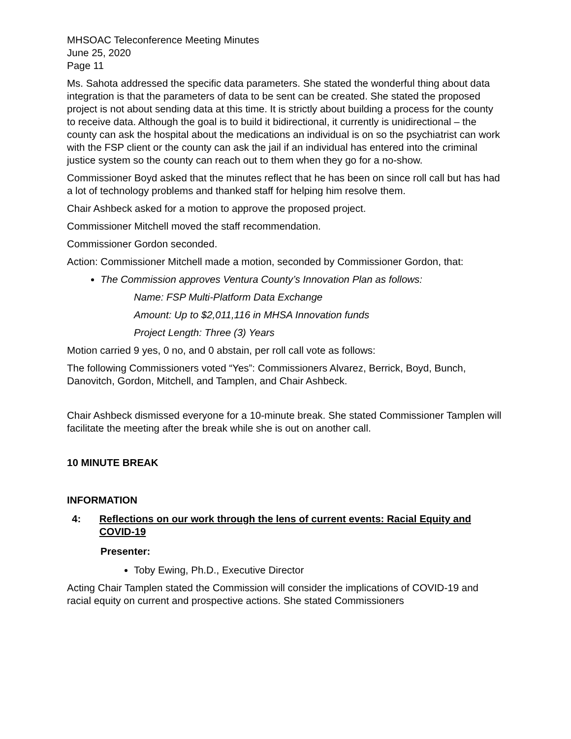MHSOAC Teleconference Meeting Minutes
June 25, 2020
Page 11
Ms. Sahota addressed the specific data parameters. She stated the wonderful thing about data integration is that the parameters of data to be sent can be created. She stated the proposed project is not about sending data at this time. It is strictly about building a process for the county to receive data. Although the goal is to build it bidirectional, it currently is unidirectional – the county can ask the hospital about the medications an individual is on so the psychiatrist can work with the FSP client or the county can ask the jail if an individual has entered into the criminal justice system so the county can reach out to them when they go for a no-show.
Commissioner Boyd asked that the minutes reflect that he has been on since roll call but has had a lot of technology problems and thanked staff for helping him resolve them.
Chair Ashbeck asked for a motion to approve the proposed project.
Commissioner Mitchell moved the staff recommendation.
Commissioner Gordon seconded.
Action: Commissioner Mitchell made a motion, seconded by Commissioner Gordon, that:
The Commission approves Ventura County’s Innovation Plan as follows:
Name: FSP Multi-Platform Data Exchange
Amount: Up to $2,011,116 in MHSA Innovation funds
Project Length: Three (3) Years
Motion carried 9 yes, 0 no, and 0 abstain, per roll call vote as follows:
The following Commissioners voted “Yes”: Commissioners Alvarez, Berrick, Boyd, Bunch, Danovitch, Gordon, Mitchell, and Tamplen, and Chair Ashbeck.
Chair Ashbeck dismissed everyone for a 10-minute break. She stated Commissioner Tamplen will facilitate the meeting after the break while she is out on another call.
10 MINUTE BREAK
INFORMATION
4: Reflections on our work through the lens of current events: Racial Equity and COVID-19
Presenter:
Toby Ewing, Ph.D., Executive Director
Acting Chair Tamplen stated the Commission will consider the implications of COVID-19 and racial equity on current and prospective actions. She stated Commissioners